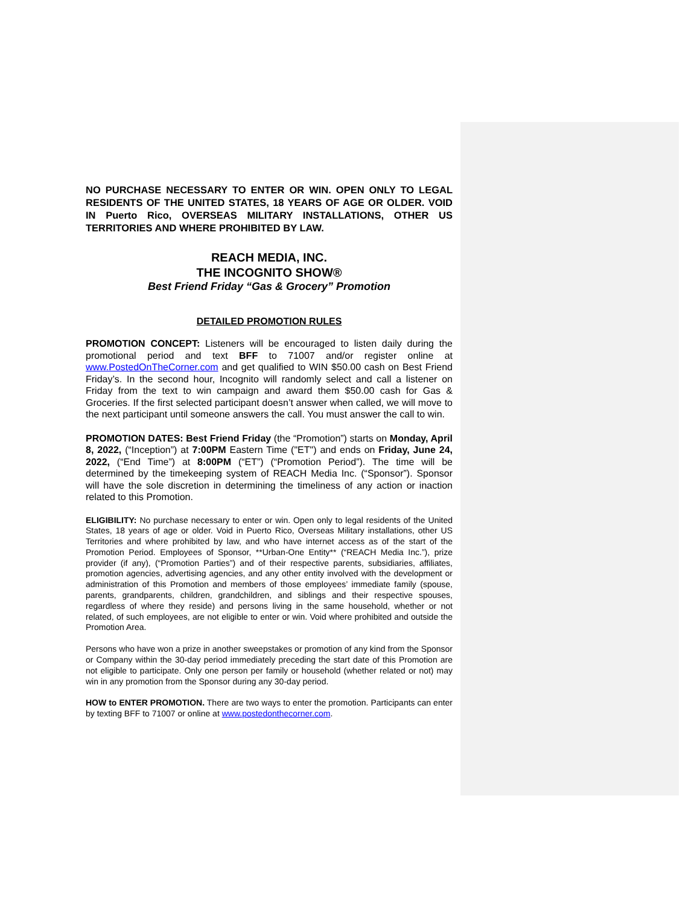NO PURCHASE NECESSARY TO ENTER OR WIN. OPEN ONLY TO LEGAL RESIDENTS OF THE UNITED STATES, 18 YEARS OF AGE OR OLDER. VOID IN Puerto Rico, OVERSEAS MILITARY INSTALLATIONS, OTHER US TERRITORIES AND WHERE PROHIBITED BY LAW.
REACH MEDIA, INC.
THE INCOGNITO SHOW®
Best Friend Friday “Gas & Grocery” Promotion
DETAILED PROMOTION RULES
PROMOTION CONCEPT: Listeners will be encouraged to listen daily during the promotional period and text BFF to 71007 and/or register online at www.PostedOnTheCorner.com and get qualified to WIN $50.00 cash on Best Friend Friday’s. In the second hour, Incognito will randomly select and call a listener on Friday from the text to win campaign and award them $50.00 cash for Gas & Groceries. If the first selected participant doesn’t answer when called, we will move to the next participant until someone answers the call. You must answer the call to win.
PROMOTION DATES: Best Friend Friday (the “Promotion”) starts on Monday, April 8, 2022, (“Inception”) at 7:00PM Eastern Time ("ET") and ends on Friday, June 24, 2022, (“End Time”) at 8:00PM (“ET”) (“Promotion Period”). The time will be determined by the timekeeping system of REACH Media Inc. (“Sponsor”). Sponsor will have the sole discretion in determining the timeliness of any action or inaction related to this Promotion.
ELIGIBILITY: No purchase necessary to enter or win. Open only to legal residents of the United States, 18 years of age or older. Void in Puerto Rico, Overseas Military installations, other US Territories and where prohibited by law, and who have internet access as of the start of the Promotion Period. Employees of Sponsor, **Urban-One Entity** (“REACH Media Inc.”), prize provider (if any), (“Promotion Parties”) and of their respective parents, subsidiaries, affiliates, promotion agencies, advertising agencies, and any other entity involved with the development or administration of this Promotion and members of those employees’ immediate family (spouse, parents, grandparents, children, grandchildren, and siblings and their respective spouses, regardless of where they reside) and persons living in the same household, whether or not related, of such employees, are not eligible to enter or win. Void where prohibited and outside the Promotion Area.
Persons who have won a prize in another sweepstakes or promotion of any kind from the Sponsor or Company within the 30-day period immediately preceding the start date of this Promotion are not eligible to participate. Only one person per family or household (whether related or not) may win in any promotion from the Sponsor during any 30-day period.
HOW to ENTER PROMOTION. There are two ways to enter the promotion. Participants can enter by texting BFF to 71007 or online at www.postedonthecorner.com.